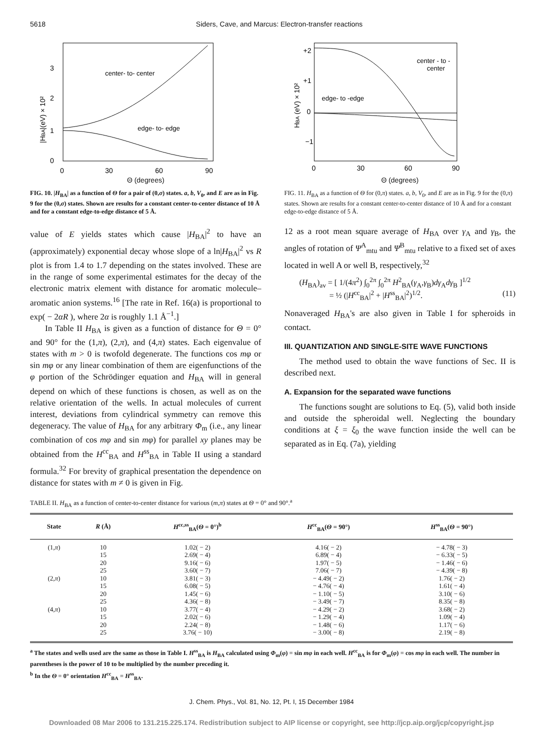5618 Siders, Cave, and Marcus: Electron-transfer reactions
3
2
1
0
center- to- center
edge- to- edge
0
30
60
90
|HBA|(eV) × 10²
Θ (degrees)
FIG. 10. |H<sub>BA</sub>| as a function of Θ for a pair of (0,σ) states. a, b, V<sub>0</sub>, and E are as in Fig. 9 for the (0,σ) states. Shown are results for a constant center-to-center distance of 10 Å and for a constant edge-to-edge distance of 5 Å.
value of E yields states which cause |H<sub>BA</sub>|<sup>2</sup> to have an (approximately) exponential decay whose slope of a ln|H<sub>BA</sub>|<sup>2</sup> vs R plot is from 1.4 to 1.7 depending on the states involved. These are in the range of some experimental estimates for the decay of the electronic matrix element with distance for aromatic molecule–aromatic anion systems.<sup>16</sup> [The rate in Ref. 16(a) is proportional to exp( − 2αR ), where 2α is roughly 1.1 Å<sup>−1</sup>.]
In Table II H<sub>BA</sub> is given as a function of distance for Θ = 0° and 90° for the (1,π), (2,π), and (4,π) states. Each eigenvalue of states with m > 0 is twofold degenerate. The functions cos mφ or sin mφ or any linear combination of them are eigenfunctions of the φ portion of the Schrödinger equation and H<sub>BA</sub> will in general depend on which of these functions is chosen, as well as on the relative orientation of the wells. In actual molecules of current interest, deviations from cylindrical symmetry can remove this degeneracy. The value of H<sub>BA</sub> for any arbitrary Φ<sub>m</sub> (i.e., any linear combination of cos mφ and sin mφ) for parallel xy planes may be obtained from the H<sup>cc</sup><sub>BA</sub> and H<sup>ss</sup><sub>BA</sub> in Table II using a standard formula.<sup>32</sup> For brevity of graphical presentation the dependence on distance for states with m ≠ 0 is given in Fig.
+2
+1
0
−1
center - to -
center
edge- to -edge
0
30
60
90
HBA (eV) × 10²
Θ (degrees)
FIG. 11. H<sub>BA</sub> as a function of Θ for (0,π) states. a, b, V<sub>0</sub>, and E are as in Fig. 9 for the (0,π) states. Shown are results for a constant center-to-center distance of 10 Å and for a constant edge-to-edge distance of 5 Å.
12 as a root mean square average of H<sub>BA</sub> over γ<sub>A</sub> and γ<sub>B</sub>, the angles of rotation of Ψ<sup>A</sup><sub>mtu</sub> and Ψ<sup>B</sup><sub>mtu</sub> relative to a fixed set of axes located in well A or well B, respectively,<sup>32</sup>
(H<sub>BA</sub>)<sub>av</sub> = [ 1/(4π<sup>2</sup>) ∫<sub>0</sub><sup>2π</sup> ∫<sub>0</sub><sup>2π</sup> H<sup>2</sup><sub>BA</sub>(γ<sub>A</sub>,γ<sub>B</sub>)dγ<sub>A</sub>dγ<sub>B</sub> ]<sup>1/2</sup>
= ½ (|H<sup>cc</sup><sub>BA</sub>|<sup>2</sup> + |H<sup>ss</sup><sub>BA</sub>|<sup>2</sup>)<sup>1/2</sup>. (11)
Nonaveraged H<sub>BA</sub>'s are also given in Table I for spheroids in contact.
III. QUANTIZATION AND SINGLE-SITE WAVE FUNCTIONS
The method used to obtain the wave functions of Sec. II is described next.
A. Expansion for the separated wave functions
The functions sought are solutions to Eq. (5), valid both inside and outside the spheroidal well. Neglecting the boundary conditions at ξ = ξ<sub>0</sub> the wave function inside the well can be separated as in Eq. (7a), yielding
TABLE II. H<sub>BA</sub> as a function of center-to-center distance for various (m,π) states at Θ = 0° and 90°.<sup>a</sup>
| State | R (Å) | H<sup>cc,ss</sup><sub>BA</sub>( Θ = 0°)<sup>b</sup> | H<sup>cc</sup><sub>BA</sub>( Θ = 90°) | H<sup>ss</sup><sub>BA</sub>( Θ = 90°) |
| --- | --- | --- | --- | --- |
| (1, π ) | 10 | 1.02( − 2) | 4.16( − 2) | − 4.78( − 3) |
| | 15 | 2.69( − 4) | 6.89( − 4) | − 6.33( − 5) |
| | 20 | 9.16( − 6) | 1.97( − 5) | − 1.46( − 6) |
| | 25 | 3.60( − 7) | 7.06( − 7) | − 4.39( − 8) |
| (2, π ) | 10 | 3.81( − 3) | − 4.49( − 2) | 1.76( − 2) |
| | 15 | 6.08( − 5) | − 4.76( − 4) | 1.61( − 4) |
| | 20 | 1.45( − 6) | − 1.10( − 5) | 3.10( − 6) |
| | 25 | 4.36( − 8) | − 3.49( − 7) | 8.35( − 8) |
| (4, π ) | 10 | 3.77( − 4) | − 4.29( − 2) | 3.68( − 2) |
| | 15 | 2.02( − 6) | − 1.29( − 4) | 1.09( − 4) |
| | 20 | 2.24( − 8) | − 1.48( − 6) | 1.17( − 6) |
| | 25 | 3.76( − 10) | − 3.00( − 8) | 2.19( − 8) |
<sup>a</sup> The states and wells used are the same as those in Table I. H<sup>ss</sup><sub>BA</sub> is H<sub>BA</sub> calculated using Φ<sub>m</sub>(φ) = sin mφ in each well. H<sup>cc</sup><sub>BA</sub> is for Φ<sub>m</sub>(φ) = cos mφ in each well. The number in parentheses is the power of 10 to be multiplied by the number preceding it.
<sup>b</sup> In the Θ = 0° orientation H<sup>cc</sup><sub>BA</sub> = H<sup>ss</sup><sub>BA</sub>.
J. Chem. Phys., Vol. 81, No. 12, Pt. I, 15 December 1984
Downloaded 08 Mar 2006 to 131.215.225.174. Redistribution subject to AIP license or copyright, see http://jcp.aip.org/jcp/copyright.jsp